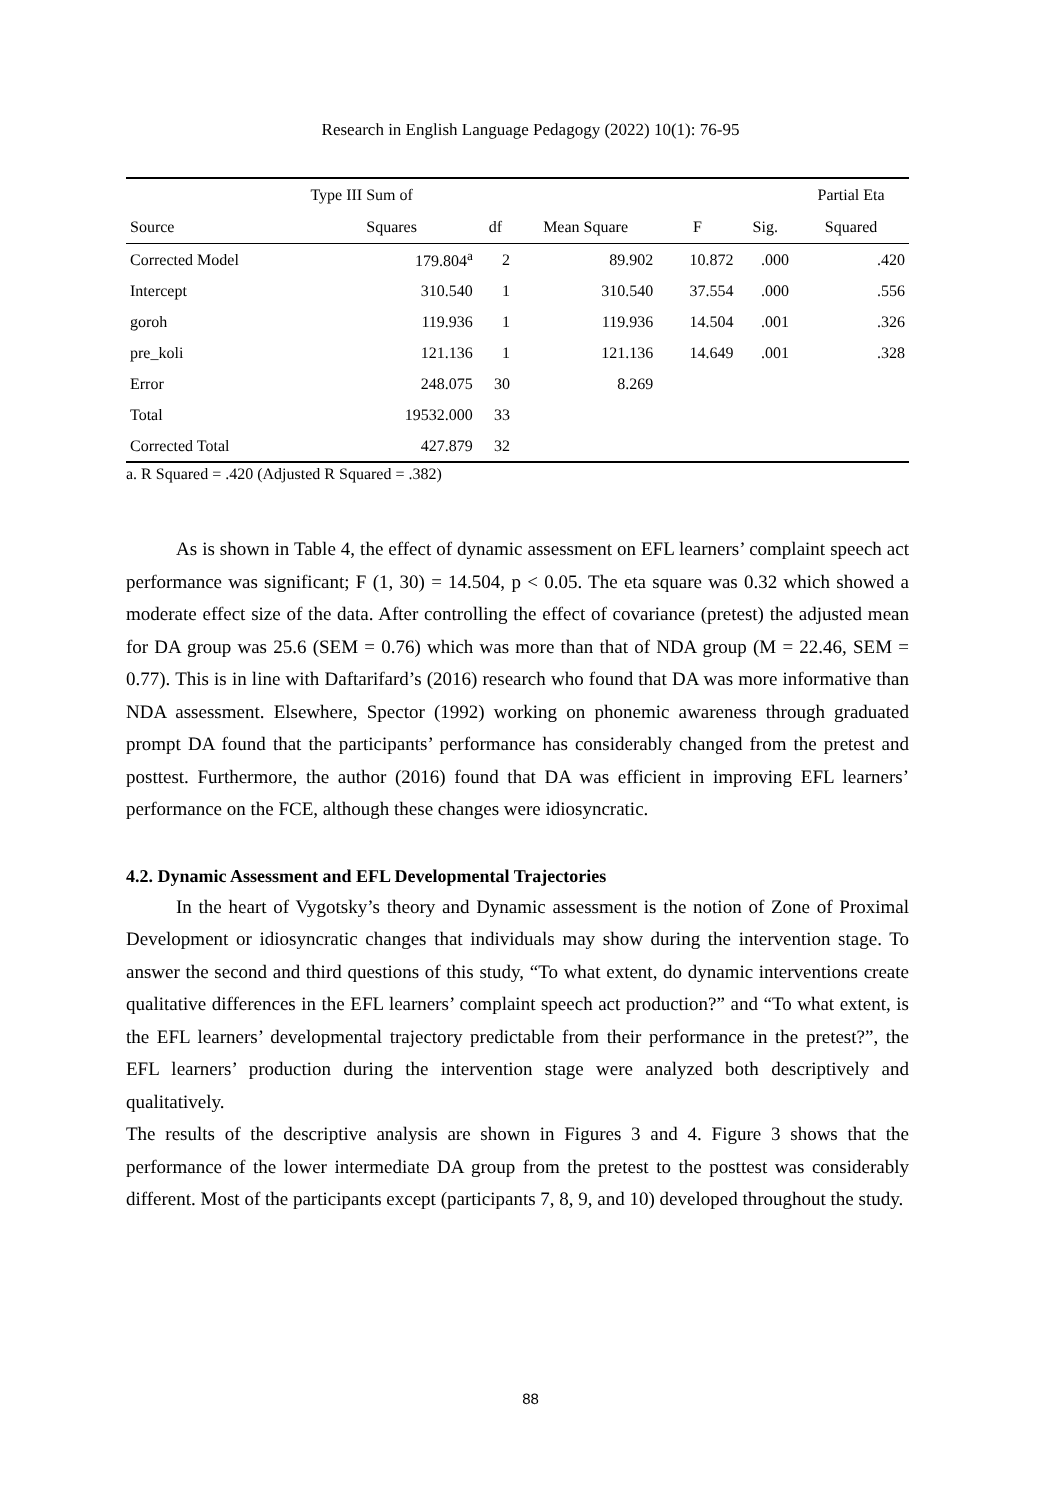Research in English Language Pedagogy (2022) 10(1): 76-95
| | Type III Sum of | | | | | Partial Eta |
| --- | --- | --- | --- | --- | --- | --- |
| Source | Squares | df | Mean Square | F | Sig. | Squared |
| Corrected Model | 179.804<sup>a</sup> | 2 | 89.902 | 10.872 | .000 | .420 |
| Intercept | 310.540 | 1 | 310.540 | 37.554 | .000 | .556 |
| goroh | 119.936 | 1 | 119.936 | 14.504 | .001 | .326 |
| pre_koli | 121.136 | 1 | 121.136 | 14.649 | .001 | .328 |
| Error | 248.075 | 30 | 8.269 | | | |
| Total | 19532.000 | 33 | | | | |
| Corrected Total | 427.879 | 32 | | | | |
a. R Squared = .420 (Adjusted R Squared = .382)
As is shown in Table 4, the effect of dynamic assessment on EFL learners’ complaint speech act performance was significant; F (1, 30) = 14.504, p < 0.05. The eta square was 0.32 which showed a moderate effect size of the data. After controlling the effect of covariance (pretest) the adjusted mean for DA group was 25.6 (SEM = 0.76) which was more than that of NDA group (M = 22.46, SEM = 0.77). This is in line with Daftarifard’s (2016) research who found that DA was more informative than NDA assessment. Elsewhere, Spector (1992) working on phonemic awareness through graduated prompt DA found that the participants’ performance has considerably changed from the pretest and posttest. Furthermore, the author (2016) found that DA was efficient in improving EFL learners’ performance on the FCE, although these changes were idiosyncratic.
4.2. Dynamic Assessment and EFL Developmental Trajectories
In the heart of Vygotsky’s theory and Dynamic assessment is the notion of Zone of Proximal Development or idiosyncratic changes that individuals may show during the intervention stage. To answer the second and third questions of this study, “To what extent, do dynamic interventions create qualitative differences in the EFL learners’ complaint speech act production?” and “To what extent, is the EFL learners’ developmental trajectory predictable from their performance in the pretest?”, the EFL learners’ production during the intervention stage were analyzed both descriptively and qualitatively.
The results of the descriptive analysis are shown in Figures 3 and 4. Figure 3 shows that the performance of the lower intermediate DA group from the pretest to the posttest was considerably different. Most of the participants except (participants 7, 8, 9, and 10) developed throughout the study.
88